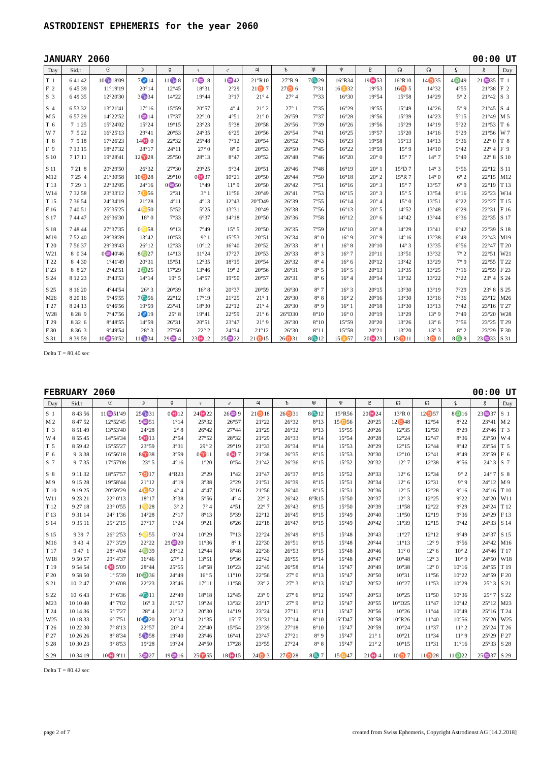ASTRODIENST EPHEMERIS for the year 2060
JANUARY 2060 00:00 UT
| Day | Sid.t | ☉ | ☽ | ☿ | ♀ | ♂ | ♃ | ♄ | ♅ | ♆ | ♇ | ☊ | ☊ | ⚸ | ⚷ | Day |
| --- | --- | --- | --- | --- | --- | --- | --- | --- | --- | --- | --- | --- | --- | --- | --- | --- |
| T 1 | 6 41 42 | 10♑18'09 | 7♐14 | 11♑ 8 | 17♒18 | 1♒42 | 21°R10 | 27°R 9 | 7♏29 | 16°R34 | 19♓53 | 16°R10 | 14♉35 | 4♎49 | 21♒35 | T 1 |
| F 2 | 6 45 39 | 11°19'19 | 20°14 | 12°45 | 18°31 | 2°29 | 21♉ 7 | 27♉ 6 | 7°31 | 16♊32 | 19°53 | 16♉ 5 | 14°32 | 4°55 | 21°38 | F 2 |
| S 3 | 6 49 35 | 12°20'30 | 3♑34 | 14°22 | 19°44 | 3°17 | 21° 4 | 27° 4 | 7°33 | 16°30 | 19°54 | 15°58 | 14°29 | 5° 2 | 21°42 | S 3 |
| S 4 | 6 53 32 | 13°21'41 | 17°16 | 15°59 | 20°57 | 4° 4 | 21° 2 | 27° 1 | 7°35 | 16°29 | 19°55 | 15°49 | 14°26 | 5° 9 | 21°45 | S 4 |
| M 5 | 6 57 29 | 14°22'52 | 1♒14 | 17°37 | 22°10 | 4°51 | 21° 0 | 26°59 | 7°37 | 16°28 | 19°56 | 15°39 | 14°23 | 5°15 | 21°49 | M 5 |
| T 6 | 7 1 25 | 15°24'02 | 15°24 | 19°15 | 23°23 | 5°38 | 20°58 | 26°56 | 7°39 | 16°26 | 19°56 | 15°29 | 14°19 | 5°22 | 21°53 | T 6 |
| W 7 | 7 5 22 | 16°25'13 | 29°41 | 20°53 | 24°35 | 6°25 | 20°56 | 26°54 | 7°41 | 16°25 | 19°57 | 15°20 | 14°16 | 5°29 | 21°56 | W 7 |
| T 8 | 7 9 18 | 17°26'23 | 14♓ 0 | 22°32 | 25°48 | 7°12 | 20°54 | 26°52 | 7°43 | 16°23 | 19°58 | 15°13 | 14°13 | 5°36 | 22° 0 | T 8 |
| F 9 | 7 13 15 | 18°27'32 | 28°17 | 24°11 | 27° 0 | 8° 0 | 20°53 | 26°50 | 7°45 | 16°22 | 19°59 | 15° 9 | 14°10 | 5°42 | 22° 4 | F 9 |
| S 10 | 7 17 11 | 19°28'41 | 12♈28 | 25°50 | 28°13 | 8°47 | 20°52 | 26°48 | 7°46 | 16°20 | 20° 0 | 15° 7 | 14° 7 | 5°49 | 22° 8 | S 10 |
| S 11 | 7 21 8 | 20°29'50 | 26°32 | 27°30 | 29°25 | 9°34 | 20°51 | 26°46 | 7°48 | 16°19 | 20° 1 | 15°D 7 | 14° 3 | 5°56 | 22°12 | S 11 |
| M12 | 7 25 4 | 21°30'58 | 10♉28 | 29°10 | 0♓37 | 10°21 | 20°50 | 26°44 | 7°50 | 16°18 | 20° 2 | 15°R 7 | 14° 0 | 6° 2 | 22°15 | M12 |
| T 13 | 7 29 1 | 22°32'05 | 24°16 | 0♒50 | 1°49 | 11° 9 | 20°50 | 26°42 | 7°51 | 16°16 | 20° 3 | 15° 7 | 13°57 | 6° 9 | 22°19 | T 13 |
| W14 | 7 32 58 | 23°33'12 | 7♊56 | 2°31 | 3° 1 | 11°56 | 20°49 | 26°41 | 7°53 | 16°15 | 20° 3 | 15° 5 | 13°54 | 6°16 | 22°23 | W14 |
| T 15 | 7 36 54 | 24°34'19 | 21°28 | 4°11 | 4°13 | 12°43 | 20°D49 | 26°39 | 7°55 | 16°14 | 20° 4 | 15° 0 | 13°51 | 6°22 | 22°27 | T 15 |
| F 16 | 7 40 51 | 25°35'25 | 4♋50 | 5°52 | 5°25 | 13°31 | 20°49 | 26°38 | 7°56 | 16°13 | 20° 5 | 14°52 | 13°48 | 6°29 | 22°31 | F 16 |
| S 17 | 7 44 47 | 26°36'30 | 18° 0 | 7°33 | 6°37 | 14°18 | 20°50 | 26°36 | 7°58 | 16°12 | 20° 6 | 14°42 | 13°44 | 6°36 | 22°35 | S 17 |
| S 18 | 7 48 44 | 27°37'35 | 0♌58 | 9°13 | 7°49 | 15° 5 | 20°50 | 26°35 | 7°59 | 16°10 | 20° 8 | 14°29 | 13°41 | 6°42 | 22°39 | S 18 |
| M19 | 7 52 40 | 28°38'39 | 13°42 | 10°53 | 9° 1 | 15°53 | 20°51 | 26°34 | 8° 0 | 16° 9 | 20° 9 | 14°16 | 13°38 | 6°49 | 22°43 | M19 |
| T 20 | 7 56 37 | 29°39'43 | 26°12 | 12°33 | 10°12 | 16°40 | 20°52 | 26°33 | 8° 1 | 16° 8 | 20°10 | 14° 3 | 13°35 | 6°56 | 22°47 | T 20 |
| W21 | 8 0 34 | 0♒40'46 | 8♍27 | 14°13 | 11°24 | 17°27 | 20°53 | 26°33 | 8° 3 | 16° 7 | 20°11 | 13°51 | 13°32 | 7° 2 | 22°51 | W21 |
| T 22 | 8 4 30 | 1°41'49 | 20°31 | 15°51 | 12°35 | 18°15 | 20°54 | 26°32 | 8° 4 | 16° 6 | 20°12 | 13°42 | 13°29 | 7° 9 | 22°55 | T 22 |
| F 23 | 8 8 27 | 2°42'51 | 2♎25 | 17°29 | 13°46 | 19° 2 | 20°56 | 26°31 | 8° 5 | 16° 5 | 20°13 | 13°35 | 13°25 | 7°16 | 22°59 | F 23 |
| S 24 | 8 12 23 | 3°43'53 | 14°14 | 19° 5 | 14°57 | 19°50 | 20°57 | 26°31 | 8° 6 | 16° 4 | 20°14 | 13°32 | 13°22 | 7°22 | 23° 4 | S 24 |
| S 25 | 8 16 20 | 4°44'54 | 26° 3 | 20°39 | 16° 8 | 20°37 | 20°59 | 26°30 | 8° 7 | 16° 3 | 20°15 | 13°30 | 13°19 | 7°29 | 23° 8 | S 25 |
| M26 | 8 20 16 | 5°45'55 | 7♏56 | 22°12 | 17°19 | 21°25 | 21° 1 | 26°30 | 8° 8 | 16° 2 | 20°16 | 13°30 | 13°16 | 7°36 | 23°12 | M26 |
| T 27 | 8 24 13 | 6°46'56 | 19°59 | 23°41 | 18°30 | 22°12 | 21° 4 | 26°30 | 8° 9 | 16° 1 | 20°18 | 13°30 | 13°13 | 7°42 | 23°16 | T 27 |
| W28 | 8 28 9 | 7°47'56 | 2♐19 | 25° 8 | 19°41 | 22°59 | 21° 6 | 26°D30 | 8°10 | 16° 0 | 20°19 | 13°29 | 13° 9 | 7°49 | 23°20 | W28 |
| T 29 | 8 32 6 | 8°48'55 | 14°59 | 26°31 | 20°51 | 23°47 | 21° 9 | 26°30 | 8°10 | 15°59 | 20°20 | 13°26 | 13° 6 | 7°56 | 23°25 | T 29 |
| F 30 | 8 36 3 | 9°49'54 | 28° 3 | 27°50 | 22° 2 | 24°34 | 21°12 | 26°30 | 8°11 | 15°58 | 20°21 | 13°20 | 13° 3 | 8° 2 | 23°29 | F 30 |
| S 31 | 8 39 59 | 10♒50'52 | 11♑34 | 29♒ 4 | 23♓12 | 25♒22 | 21♉15 | 26♉31 | 8♏12 | 15♊57 | 20♓23 | 13♉11 | 13♉ 0 | 8♎ 9 | 23♒33 | S 31 |
Delta T = 80.40 sec
FEBRUARY 2060 00:00 UT
| Day | Sid.t | ☉ | ☽ | ☿ | ♀ | ♂ | ♃ | ♄ | ♅ | ♆ | ♇ | ☊ | ☊ | ⚸ | ⚷ | Day |
| --- | --- | --- | --- | --- | --- | --- | --- | --- | --- | --- | --- | --- | --- | --- | --- | --- |
| S 1 | 8 43 56 | 11♒51'49 | 25♑31 | 0♓12 | 24♓22 | 26♒ 9 | 21♉18 | 26♉31 | 8♏12 | 15°R56 | 20♓24 | 13°R 0 | 12♉57 | 8♎16 | 23♒37 | S 1 |
| M 2 | 8 47 52 | 12°52'45 | 9♒51 | 1°14 | 25°32 | 26°57 | 21°22 | 26°32 | 8°13 | 15♊56 | 20°25 | 12♉48 | 12°54 | 8°22 | 23°41 | M 2 |
| T 3 | 8 51 49 | 13°53'40 | 24°28 | 2° 8 | 26°42 | 27°44 | 21°25 | 26°32 | 8°13 | 15°55 | 20°26 | 12°35 | 12°50 | 8°29 | 23°46 | T 3 |
| W 4 | 8 55 45 | 14°54'34 | 9♓13 | 2°54 | 27°52 | 28°32 | 21°29 | 26°33 | 8°14 | 15°54 | 20°28 | 12°24 | 12°47 | 8°36 | 23°50 | W 4 |
| T 5 | 8 59 42 | 15°55'27 | 23°59 | 3°31 | 29° 2 | 29°19 | 21°33 | 26°34 | 8°14 | 15°53 | 20°29 | 12°15 | 12°44 | 8°42 | 23°54 | T 5 |
| F 6 | 9 3 38 | 16°56'18 | 8♈38 | 3°59 | 0♈11 | 0♓ 7 | 21°38 | 26°35 | 8°15 | 15°53 | 20°30 | 12°10 | 12°41 | 8°49 | 23°59 | F 6 |
| S 7 | 9 7 35 | 17°57'08 | 23° 5 | 4°16 | 1°20 | 0°54 | 21°42 | 26°36 | 8°15 | 15°52 | 20°32 | 12° 7 | 12°38 | 8°56 | 24° 3 | S 7 |
| S 8 | 9 11 32 | 18°57'57 | 7♉17 | 4°R23 | 2°29 | 1°42 | 21°47 | 26°37 | 8°15 | 15°52 | 20°33 | 12° 6 | 12°34 | 9° 2 | 24° 7 | S 8 |
| M 9 | 9 15 28 | 19°58'44 | 21°12 | 4°19 | 3°38 | 2°29 | 21°51 | 26°39 | 8°15 | 15°51 | 20°34 | 12° 6 | 12°31 | 9° 9 | 24°12 | M 9 |
| T 10 | 9 19 25 | 20°59'29 | 4♊52 | 4° 4 | 4°47 | 3°16 | 21°56 | 26°40 | 8°15 | 15°51 | 20°36 | 12° 5 | 12°28 | 9°16 | 24°16 | T 10 |
| W11 | 9 23 21 | 22° 0'13 | 18°17 | 3°38 | 5°56 | 4° 4 | 22° 2 | 26°42 | 8°R15 | 15°50 | 20°37 | 12° 3 | 12°25 | 9°22 | 24°20 | W11 |
| T 12 | 9 27 18 | 23° 0'55 | 1♋28 | 3° 2 | 7° 4 | 4°51 | 22° 7 | 26°43 | 8°15 | 15°50 | 20°39 | 11°58 | 12°22 | 9°29 | 24°24 | T 12 |
| F 13 | 9 31 14 | 24° 1'36 | 14°28 | 2°17 | 8°13 | 5°39 | 22°12 | 26°45 | 8°15 | 15°49 | 20°40 | 11°50 | 12°19 | 9°36 | 24°29 | F 13 |
| S 14 | 9 35 11 | 25° 2'15 | 27°17 | 1°24 | 9°21 | 6°26 | 22°18 | 26°47 | 8°15 | 15°49 | 20°42 | 11°39 | 12°15 | 9°42 | 24°33 | S 14 |
| S 15 | 9 39 7 | 26° 2'53 | 9♌55 | 0°24 | 10°29 | 7°13 | 22°24 | 26°49 | 8°15 | 15°48 | 20°43 | 11°27 | 12°12 | 9°49 | 24°37 | S 15 |
| M16 | 9 43 4 | 27° 3'29 | 22°22 | 29♒20 | 11°36 | 8° 1 | 22°30 | 26°51 | 8°15 | 15°48 | 20°44 | 11°13 | 12° 9 | 9°56 | 24°42 | M16 |
| T 17 | 9 47 1 | 28° 4'04 | 4♍39 | 28°12 | 12°44 | 8°48 | 22°36 | 26°53 | 8°15 | 15°48 | 20°46 | 11° 0 | 12° 6 | 10° 2 | 24°46 | T 17 |
| W18 | 9 50 57 | 29° 4'37 | 16°46 | 27° 3 | 13°51 | 9°36 | 22°42 | 26°55 | 8°14 | 15°48 | 20°47 | 10°48 | 12° 3 | 10° 9 | 24°50 | W18 |
| T 19 | 9 54 54 | 0♓ 5'09 | 28°44 | 25°55 | 14°58 | 10°23 | 22°49 | 26°58 | 8°14 | 15°47 | 20°49 | 10°38 | 12° 0 | 10°16 | 24°55 | T 19 |
| F 20 | 9 58 50 | 1° 5'39 | 10♎36 | 24°49 | 16° 5 | 11°10 | 22°56 | 27° 0 | 8°13 | 15°47 | 20°50 | 10°31 | 11°56 | 10°22 | 24°59 | F 20 |
| S 21 | 10 2 47 | 2° 6'08 | 22°23 | 23°46 | 17°11 | 11°58 | 23° 2 | 27° 3 | 8°13 | 15°47 | 20°52 | 10°27 | 11°53 | 10°29 | 25° 3 | S 21 |
| S 22 | 10 6 43 | 3° 6'36 | 4♏11 | 22°49 | 18°18 | 12°45 | 23° 9 | 27° 6 | 8°12 | 15°47 | 20°53 | 10°25 | 11°50 | 10°36 | 25° 7 | S 22 |
| M23 | 10 10 40 | 4° 7'02 | 16° 3 | 21°57 | 19°24 | 13°32 | 23°17 | 27° 9 | 8°12 | 15°47 | 20°55 | 10°D25 | 11°47 | 10°42 | 25°12 | M23 |
| T 24 | 10 14 36 | 5° 7'27 | 28° 4 | 21°12 | 20°30 | 14°19 | 23°24 | 27°11 | 8°11 | 15°47 | 20°56 | 10°26 | 11°44 | 10°49 | 25°16 | T 24 |
| W25 | 10 18 33 | 6° 7'51 | 10♐20 | 20°34 | 21°35 | 15° 7 | 23°31 | 27°14 | 8°10 | 15°D47 | 20°58 | 10°R26 | 11°40 | 10°56 | 25°20 | W25 |
| T 26 | 10 22 30 | 7° 8'13 | 22°57 | 20° 4 | 22°40 | 15°54 | 23°39 | 27°18 | 8°10 | 15°47 | 20°59 | 10°24 | 11°37 | 11° 2 | 25°24 | T 26 |
| F 27 | 10 26 26 | 8° 8'34 | 5♑58 | 19°40 | 23°46 | 16°41 | 23°47 | 27°21 | 8° 9 | 15°47 | 21° 1 | 10°21 | 11°34 | 11° 9 | 25°29 | F 27 |
| S 28 | 10 30 23 | 9° 8'53 | 19°28 | 19°24 | 24°50 | 17°28 | 23°55 | 27°24 | 8° 8 | 15°47 | 21° 2 | 10°15 | 11°31 | 11°16 | 25°33 | S 28 |
| S 29 | 10 34 19 | 10♓ 9'11 | 3♒27 | 19♒16 | 25♈55 | 18♓15 | 24♉ 3 | 27♉28 | 8♏ 7 | 15♊47 | 21♓ 4 | 10♉ 7 | 11♉28 | 11♎22 | 25♒37 | S 29 |
Delta T = 80.42 sec
page 2 of 7 created from Swiss Ephemeris, Copyright Astrodienst AG [14.2.2018]